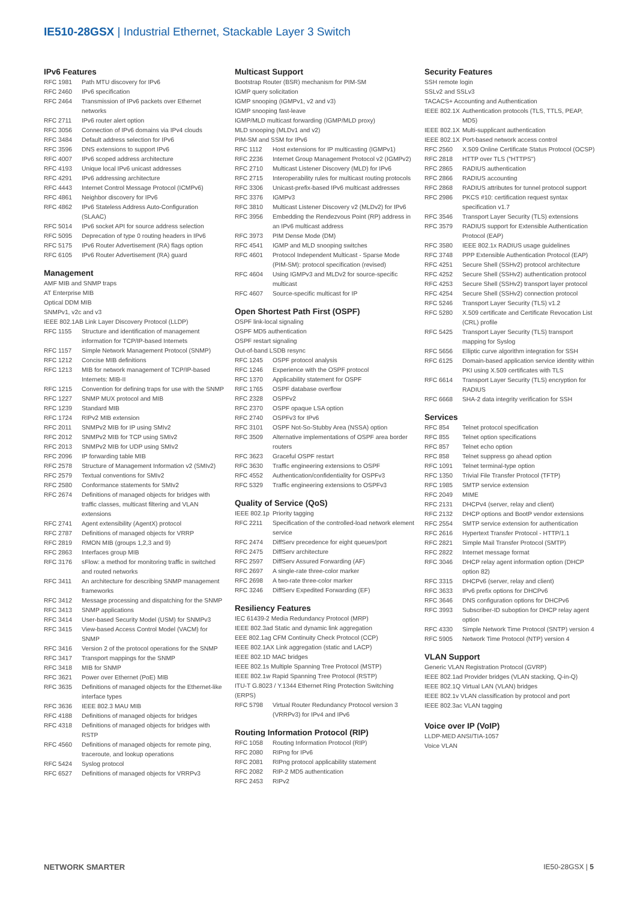IE510-28GSX | Industrial Ethernet, Stackable Layer 3 Switch
IPv6 Features
| RFC 1981 | Path MTU discovery for IPv6 |
| RFC 2460 | IPv6 specification |
| RFC 2464 | Transmission of IPv6 packets over Ethernet networks |
| RFC 2711 | IPv6 router alert option |
| RFC 3056 | Connection of IPv6 domains via IPv4 clouds |
| RFC 3484 | Default address selection for IPv6 |
| RFC 3596 | DNS extensions to support IPv6 |
| RFC 4007 | IPv6 scoped address architecture |
| RFC 4193 | Unique local IPv6 unicast addresses |
| RFC 4291 | IPv6 addressing architecture |
| RFC 4443 | Internet Control Message Protocol (ICMPv6) |
| RFC 4861 | Neighbor discovery for IPv6 |
| RFC 4862 | IPv6 Stateless Address Auto-Configuration (SLAAC) |
| RFC 5014 | IPv6 socket API for source address selection |
| RFC 5095 | Deprecation of type 0 routing headers in IPv6 |
| RFC 5175 | IPv6 Router Advertisement (RA) flags option |
| RFC 6105 | IPv6 Router Advertisement (RA) guard |
Management
AMF MIB and SNMP traps
AT Enterprise MIB
Optical DDM MIB
SNMPv1, v2c and v3
IEEE 802.1AB Link Layer Discovery Protocol (LLDP)
| RFC 1155 | Structure and identification of management information for TCP/IP-based Internets |
| RFC 1157 | Simple Network Management Protocol (SNMP) |
| RFC 1212 | Concise MIB definitions |
| RFC 1213 | MIB for network management of TCP/IP-based Internets: MIB-II |
| RFC 1215 | Convention for defining traps for use with the SNMP |
| RFC 1227 | SNMP MUX protocol and MIB |
| RFC 1239 | Standard MIB |
| RFC 1724 | RIPv2 MIB extension |
| RFC 2011 | SNMPv2 MIB for IP using SMIv2 |
| RFC 2012 | SNMPv2 MIB for TCP using SMIv2 |
| RFC 2013 | SNMPv2 MIB for UDP using SMIv2 |
| RFC 2096 | IP forwarding table MIB |
| RFC 2578 | Structure of Management Information v2 (SMIv2) |
| RFC 2579 | Textual conventions for SMIv2 |
| RFC 2580 | Conformance statements for SMIv2 |
| RFC 2674 | Definitions of managed objects for bridges with traffic classes, multicast filtering and VLAN extensions |
| RFC 2741 | Agent extensibility (AgentX) protocol |
| RFC 2787 | Definitions of managed objects for VRRP |
| RFC 2819 | RMON MIB (groups 1,2,3 and 9) |
| RFC 2863 | Interfaces group MIB |
| RFC 3176 | sFlow: a method for monitoring traffic in switched and routed networks |
| RFC 3411 | An architecture for describing SNMP management frameworks |
| RFC 3412 | Message processing and dispatching for the SNMP |
| RFC 3413 | SNMP applications |
| RFC 3414 | User-based Security Model (USM) for SNMPv3 |
| RFC 3415 | View-based Access Control Model (VACM) for SNMP |
| RFC 3416 | Version 2 of the protocol operations for the SNMP |
| RFC 3417 | Transport mappings for the SNMP |
| RFC 3418 | MIB for SNMP |
| RFC 3621 | Power over Ethernet (PoE) MIB |
| RFC 3635 | Definitions of managed objects for the Ethernet-like interface types |
| RFC 3636 | IEEE 802.3 MAU MIB |
| RFC 4188 | Definitions of managed objects for bridges |
| RFC 4318 | Definitions of managed objects for bridges with RSTP |
| RFC 4560 | Definitions of managed objects for remote ping, traceroute, and lookup operations |
| RFC 5424 | Syslog protocol |
| RFC 6527 | Definitions of managed objects for VRRPv3 |
Multicast Support
Bootstrap Router (BSR) mechanism for PIM-SM
IGMP query solicitation
IGMP snooping (IGMPv1, v2 and v3)
IGMP snooping fast-leave
IGMP/MLD multicast forwarding (IGMP/MLD proxy)
MLD snooping (MLDv1 and v2)
PIM-SM and SSM for IPv6
| RFC 1112 | Host extensions for IP multicasting (IGMPv1) |
| RFC 2236 | Internet Group Management Protocol v2 (IGMPv2) |
| RFC 2710 | Multicast Listener Discovery (MLD) for IPv6 |
| RFC 2715 | Interoperability rules for multicast routing protocols |
| RFC 3306 | Unicast-prefix-based IPv6 multicast addresses |
| RFC 3376 | IGMPv3 |
| RFC 3810 | Multicast Listener Discovery v2 (MLDv2) for IPv6 |
| RFC 3956 | Embedding the Rendezvous Point (RP) address in an IPv6 multicast address |
| RFC 3973 | PIM Dense Mode (DM) |
| RFC 4541 | IGMP and MLD snooping switches |
| RFC 4601 | Protocol Independent Multicast - Sparse Mode (PIM-SM): protocol specification (revised) |
| RFC 4604 | Using IGMPv3 and MLDv2 for source-specific multicast |
| RFC 4607 | Source-specific multicast for IP |
Open Shortest Path First (OSPF)
OSPF link-local signaling
OSPF MD5 authentication
OSPF restart signaling
Out-of-band LSDB resync
| RFC 1245 | OSPF protocol analysis |
| RFC 1246 | Experience with the OSPF protocol |
| RFC 1370 | Applicability statement for OSPF |
| RFC 1765 | OSPF database overflow |
| RFC 2328 | OSPFv2 |
| RFC 2370 | OSPF opaque LSA option |
| RFC 2740 | OSPFv3 for IPv6 |
| RFC 3101 | OSPF Not-So-Stubby Area (NSSA) option |
| RFC 3509 | Alternative implementations of OSPF area border routers |
| RFC 3623 | Graceful OSPF restart |
| RFC 3630 | Traffic engineering extensions to OSPF |
| RFC 4552 | Authentication/confidentiality for OSPFv3 |
| RFC 5329 | Traffic engineering extensions to OSPFv3 |
Quality of Service (QoS)
| IEEE 802.1p | Priority tagging |
| RFC 2211 | Specification of the controlled-load network element service |
| RFC 2474 | DiffServ precedence for eight queues/port |
| RFC 2475 | DiffServ architecture |
| RFC 2597 | DiffServ Assured Forwarding (AF) |
| RFC 2697 | A single-rate three-color marker |
| RFC 2698 | A two-rate three-color marker |
| RFC 3246 | DiffServ Expedited Forwarding (EF) |
Resiliency Features
IEC 61439-2 Media Redundancy Protocol (MRP)
IEEE 802.3ad Static and dynamic link aggregation
EEE 802.1ag CFM Continuity Check Protocol (CCP)
IEEE 802.1AX Link aggregation (static and LACP)
IEEE 802.1D MAC bridges
IEEE 802.1s Multiple Spanning Tree Protocol (MSTP)
IEEE 802.1w Rapid Spanning Tree Protocol (RSTP)
ITU-T G.8023 / Y.1344 Ethernet Ring Protection Switching (ERPS)
| RFC 5798 | Virtual Router Redundancy Protocol version 3 (VRRPv3) for IPv4 and IPv6 |
Routing Information Protocol (RIP)
| RFC 1058 | Routing Information Protocol (RIP) |
| RFC 2080 | RIPng for IPv6 |
| RFC 2081 | RIPng protocol applicability statement |
| RFC 2082 | RIP-2 MD5 authentication |
| RFC 2453 | RIPv2 |
Security Features
SSH remote login
SSLv2 and SSLv3
TACACS+ Accounting and Authentication
| IEEE 802.1X | Authentication protocols (TLS, TTLS, PEAP, MD5) |
| IEEE 802.1X | Multi-supplicant authentication |
| IEEE 802.1X | Port-based network access control |
| RFC 2560 | X.509 Online Certificate Status Protocol (OCSP) |
| RFC 2818 | HTTP over TLS ("HTTPS") |
| RFC 2865 | RADIUS authentication |
| RFC 2866 | RADIUS accounting |
| RFC 2868 | RADIUS attributes for tunnel protocol support |
| RFC 2986 | PKCS #10: certification request syntax specification v1.7 |
| RFC 3546 | Transport Layer Security (TLS) extensions |
| RFC 3579 | RADIUS support for Extensible Authentication Protocol (EAP) |
| RFC 3580 | IEEE 802.1x RADIUS usage guidelines |
| RFC 3748 | PPP Extensible Authentication Protocol (EAP) |
| RFC 4251 | Secure Shell (SSHv2) protocol architecture |
| RFC 4252 | Secure Shell (SSHv2) authentication protocol |
| RFC 4253 | Secure Shell (SSHv2) transport layer protocol |
| RFC 4254 | Secure Shell (SSHv2) connection protocol |
| RFC 5246 | Transport Layer Security (TLS) v1.2 |
| RFC 5280 | X.509 certificate and Certificate Revocation List (CRL) profile |
| RFC 5425 | Transport Layer Security (TLS) transport mapping for Syslog |
| RFC 5656 | Elliptic curve algorithm integration for SSH |
| RFC 6125 | Domain-based application service identity within PKI using X.509 certificates with TLS |
| RFC 6614 | Transport Layer Security (TLS) encryption for RADIUS |
| RFC 6668 | SHA-2 data integrity verification for SSH |
Services
| RFC 854 | Telnet protocol specification |
| RFC 855 | Telnet option specifications |
| RFC 857 | Telnet echo option |
| RFC 858 | Telnet suppress go ahead option |
| RFC 1091 | Telnet terminal-type option |
| RFC 1350 | Trivial File Transfer Protocol (TFTP) |
| RFC 1985 | SMTP service extension |
| RFC 2049 | MIME |
| RFC 2131 | DHCPv4 (server, relay and client) |
| RFC 2132 | DHCP options and BootP vendor extensions |
| RFC 2554 | SMTP service extension for authentication |
| RFC 2616 | Hypertext Transfer Protocol - HTTP/1.1 |
| RFC 2821 | Simple Mail Transfer Protocol (SMTP) |
| RFC 2822 | Internet message format |
| RFC 3046 | DHCP relay agent information option (DHCP option 82) |
| RFC 3315 | DHCPv6 (server, relay and client) |
| RFC 3633 | IPv6 prefix options for DHCPv6 |
| RFC 3646 | DNS configuration options for DHCPv6 |
| RFC 3993 | Subscriber-ID suboption for DHCP relay agent option |
| RFC 4330 | Simple Network Time Protocol (SNTP) version 4 |
| RFC 5905 | Network Time Protocol (NTP) version 4 |
VLAN Support
Generic VLAN Registration Protocol (GVRP)
IEEE 802.1ad Provider bridges (VLAN stacking, Q-in-Q)
IEEE 802.1Q Virtual LAN (VLAN) bridges
IEEE 802.1v VLAN classification by protocol and port
IEEE 802.3ac VLAN tagging
Voice over IP (VoIP)
LLDP-MED ANSI/TIA-1057
Voice VLAN
NETWORK SMARTER IE50-28GSX | 5